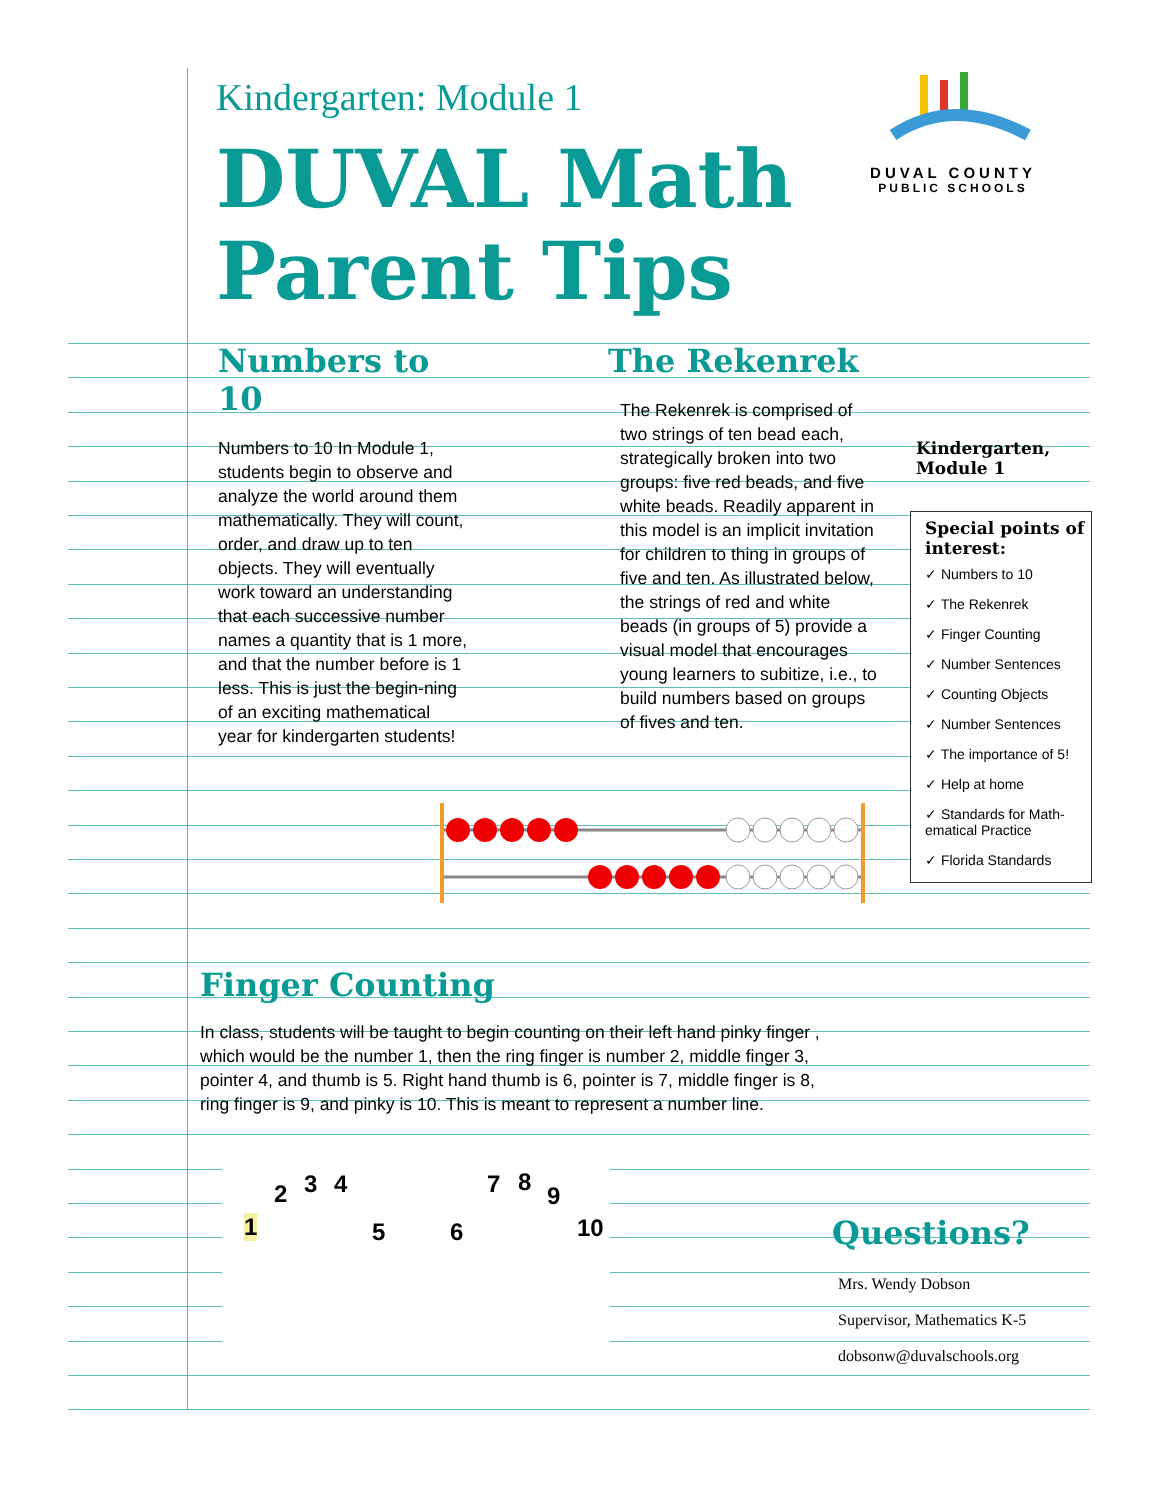Kindergarten: Module 1
DUVAL Math
Parent Tips
DUVAL COUNTY
PUBLIC SCHOOLS
Numbers to 10
Numbers to 10 In Module 1, students begin to observe and analyze the world around them mathematically. They will count, order, and draw up to ten objects. They will eventually work toward an understanding that each successive number names a quantity that is 1 more, and that the number before is 1 less. This is just the begin-ning of an exciting mathematical year for kindergarten students!
The Rekenrek
The Rekenrek is comprised of two strings of ten bead each, strategically broken into two groups: five red beads, and five white beads. Readily apparent in this model is an implicit invitation for children to thing in groups of five and ten. As illustrated below, the strings of red and white beads (in groups of 5) provide a visual model that encourages young learners to subitize, i.e., to build numbers based on groups of fives and ten.
Kindergarten,
Module 1
Special points of interest:
✓ Numbers to 10
✓ The Rekenrek
✓ Finger Counting
✓ Number Sentences
✓ Counting Objects
✓ Number Sentences
✓ The importance of 5!
✓ Help at home
✓ Standards for Math-ematical Practice
✓ Florida Standards
Finger Counting
In class, students will be taught to begin counting on their left hand pinky finger , which would be the number 1, then the ring finger is number 2, middle finger 3, pointer 4, and thumb is 5. Right hand thumb is 6, pointer is 7, middle finger is 8, ring finger is 9, and pinky is 10. This is meant to represent a number line.
1
2 3 4
5 6
7 8 9
10
Questions?
Mrs. Wendy Dobson
Supervisor, Mathematics K-5
dobsonw@duvalschools.org